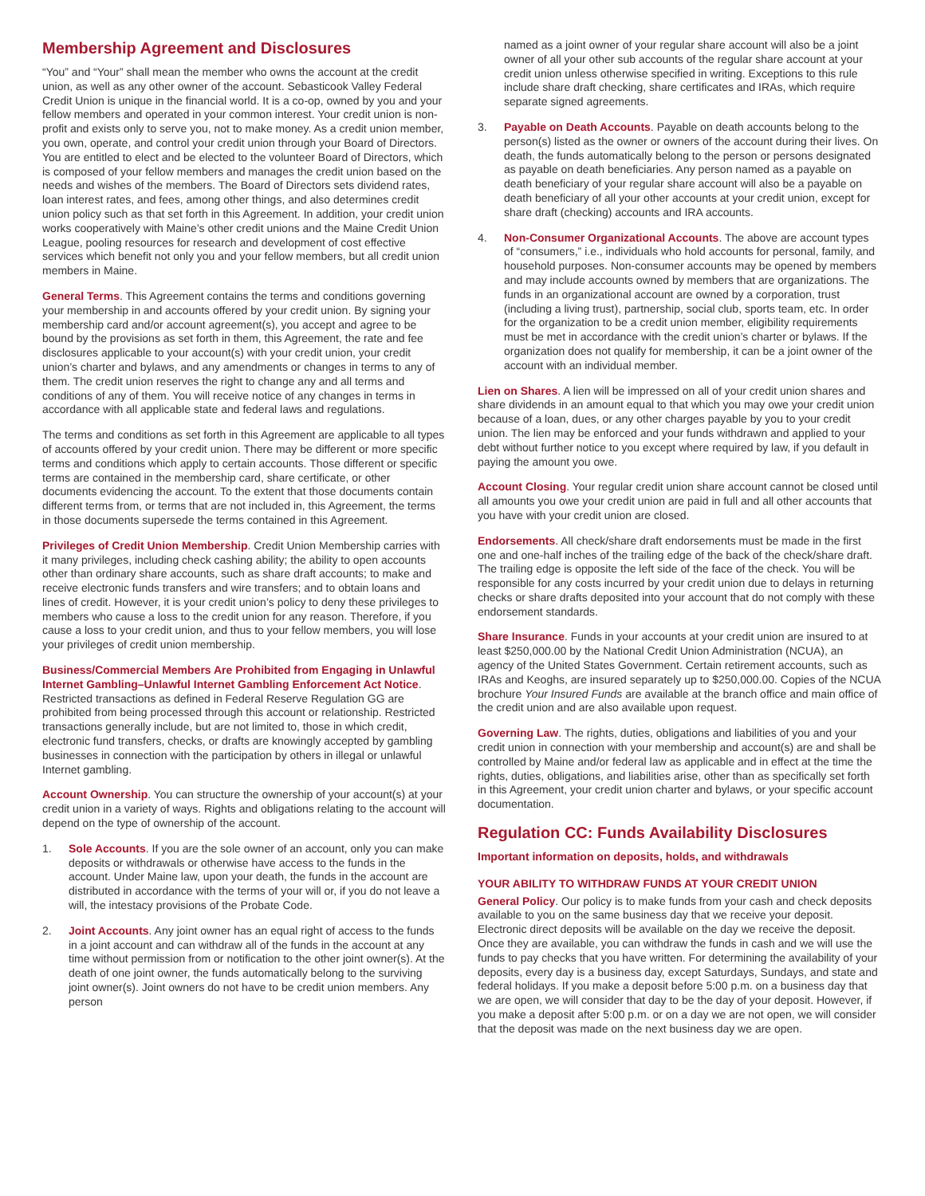Membership Agreement and Disclosures
“You” and “Your” shall mean the member who owns the account at the credit union, as well as any other owner of the account. Sebasticook Valley Federal Credit Union is unique in the financial world. It is a co-op, owned by you and your fellow members and operated in your common interest. Your credit union is non-profit and exists only to serve you, not to make money. As a credit union member, you own, operate, and control your credit union through your Board of Directors. You are entitled to elect and be elected to the volunteer Board of Directors, which is composed of your fellow members and manages the credit union based on the needs and wishes of the members. The Board of Directors sets dividend rates, loan interest rates, and fees, among other things, and also determines credit union policy such as that set forth in this Agreement. In addition, your credit union works cooperatively with Maine’s other credit unions and the Maine Credit Union League, pooling resources for research and development of cost effective services which benefit not only you and your fellow members, but all credit union members in Maine.
General Terms. This Agreement contains the terms and conditions governing your membership in and accounts offered by your credit union. By signing your membership card and/or account agreement(s), you accept and agree to be bound by the provisions as set forth in them, this Agreement, the rate and fee disclosures applicable to your account(s) with your credit union, your credit union’s charter and bylaws, and any amendments or changes in terms to any of them. The credit union reserves the right to change any and all terms and conditions of any of them. You will receive notice of any changes in terms in accordance with all applicable state and federal laws and regulations.
The terms and conditions as set forth in this Agreement are applicable to all types of accounts offered by your credit union. There may be different or more specific terms and conditions which apply to certain accounts. Those different or specific terms are contained in the membership card, share certificate, or other documents evidencing the account. To the extent that those documents contain different terms from, or terms that are not included in, this Agreement, the terms in those documents supersede the terms contained in this Agreement.
Privileges of Credit Union Membership. Credit Union Membership carries with it many privileges, including check cashing ability; the ability to open accounts other than ordinary share accounts, such as share draft accounts; to make and receive electronic funds transfers and wire transfers; and to obtain loans and lines of credit. However, it is your credit union’s policy to deny these privileges to members who cause a loss to the credit union for any reason. Therefore, if you cause a loss to your credit union, and thus to your fellow members, you will lose your privileges of credit union membership.
Business/Commercial Members Are Prohibited from Engaging in Unlawful Internet Gambling–Unlawful Internet Gambling Enforcement Act Notice. Restricted transactions as defined in Federal Reserve Regulation GG are prohibited from being processed through this account or relationship. Restricted transactions generally include, but are not limited to, those in which credit, electronic fund transfers, checks, or drafts are knowingly accepted by gambling businesses in connection with the participation by others in illegal or unlawful Internet gambling.
Account Ownership. You can structure the ownership of your account(s) at your credit union in a variety of ways. Rights and obligations relating to the account will depend on the type of ownership of the account.
1. Sole Accounts. If you are the sole owner of an account, only you can make deposits or withdrawals or otherwise have access to the funds in the account. Under Maine law, upon your death, the funds in the account are distributed in accordance with the terms of your will or, if you do not leave a will, the intestacy provisions of the Probate Code.
2. Joint Accounts. Any joint owner has an equal right of access to the funds in a joint account and can withdraw all of the funds in the account at any time without permission from or notification to the other joint owner(s). At the death of one joint owner, the funds automatically belong to the surviving joint owner(s). Joint owners do not have to be credit union members. Any person
named as a joint owner of your regular share account will also be a joint owner of all your other sub accounts of the regular share account at your credit union unless otherwise specified in writing. Exceptions to this rule include share draft checking, share certificates and IRAs, which require separate signed agreements.
3. Payable on Death Accounts. Payable on death accounts belong to the person(s) listed as the owner or owners of the account during their lives. On death, the funds automatically belong to the person or persons designated as payable on death beneficiaries. Any person named as a payable on death beneficiary of your regular share account will also be a payable on death beneficiary of all your other accounts at your credit union, except for share draft (checking) accounts and IRA accounts.
4. Non-Consumer Organizational Accounts. The above are account types of “consumers,” i.e., individuals who hold accounts for personal, family, and household purposes. Non-consumer accounts may be opened by members and may include accounts owned by members that are organizations. The funds in an organizational account are owned by a corporation, trust (including a living trust), partnership, social club, sports team, etc. In order for the organization to be a credit union member, eligibility requirements must be met in accordance with the credit union’s charter or bylaws. If the organization does not qualify for membership, it can be a joint owner of the account with an individual member.
Lien on Shares. A lien will be impressed on all of your credit union shares and share dividends in an amount equal to that which you may owe your credit union because of a loan, dues, or any other charges payable by you to your credit union. The lien may be enforced and your funds withdrawn and applied to your debt without further notice to you except where required by law, if you default in paying the amount you owe.
Account Closing. Your regular credit union share account cannot be closed until all amounts you owe your credit union are paid in full and all other accounts that you have with your credit union are closed.
Endorsements. All check/share draft endorsements must be made in the first one and one-half inches of the trailing edge of the back of the check/share draft. The trailing edge is opposite the left side of the face of the check. You will be responsible for any costs incurred by your credit union due to delays in returning checks or share drafts deposited into your account that do not comply with these endorsement standards.
Share Insurance. Funds in your accounts at your credit union are insured to at least $250,000.00 by the National Credit Union Administration (NCUA), an agency of the United States Government. Certain retirement accounts, such as IRAs and Keoghs, are insured separately up to $250,000.00. Copies of the NCUA brochure Your Insured Funds are available at the branch office and main office of the credit union and are also available upon request.
Governing Law. The rights, duties, obligations and liabilities of you and your credit union in connection with your membership and account(s) are and shall be controlled by Maine and/or federal law as applicable and in effect at the time the rights, duties, obligations, and liabilities arise, other than as specifically set forth in this Agreement, your credit union charter and bylaws, or your specific account documentation.
Regulation CC: Funds Availability Disclosures
Important information on deposits, holds, and withdrawals
YOUR ABILITY TO WITHDRAW FUNDS AT YOUR CREDIT UNION
General Policy. Our policy is to make funds from your cash and check deposits available to you on the same business day that we receive your deposit. Electronic direct deposits will be available on the day we receive the deposit. Once they are available, you can withdraw the funds in cash and we will use the funds to pay checks that you have written. For determining the availability of your deposits, every day is a business day, except Saturdays, Sundays, and state and federal holidays. If you make a deposit before 5:00 p.m. on a business day that we are open, we will consider that day to be the day of your deposit. However, if you make a deposit after 5:00 p.m. or on a day we are not open, we will consider that the deposit was made on the next business day we are open.